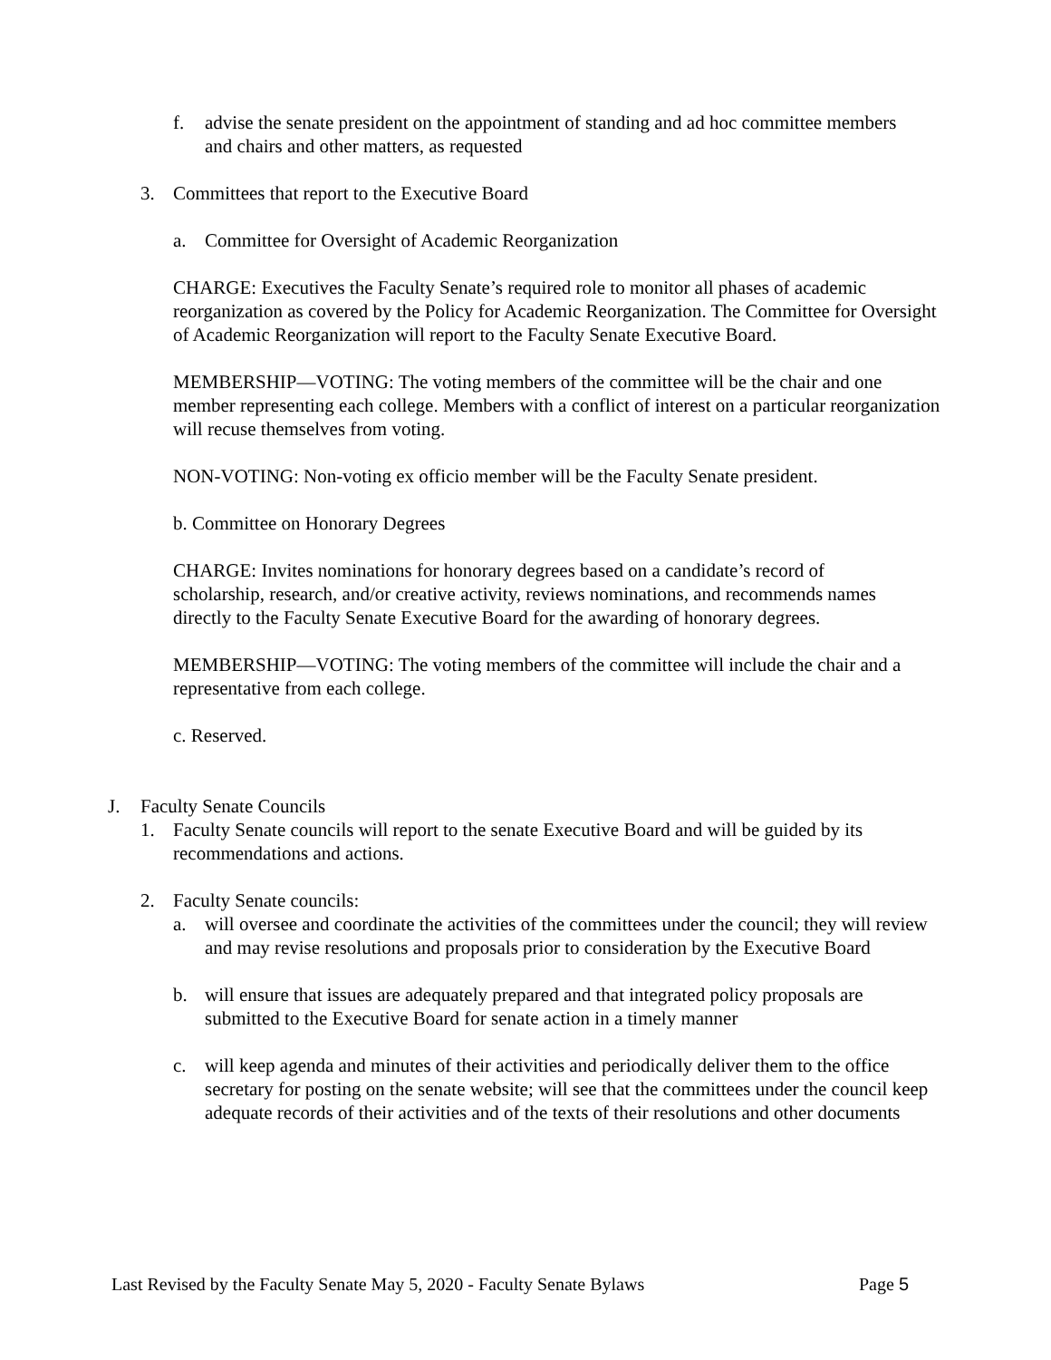f. advise the senate president on the appointment of standing and ad hoc committee members and chairs and other matters, as requested
3. Committees that report to the Executive Board
a. Committee for Oversight of Academic Reorganization
CHARGE: Executives the Faculty Senate’s required role to monitor all phases of academic reorganization as covered by the Policy for Academic Reorganization. The Committee for Oversight of Academic Reorganization will report to the Faculty Senate Executive Board.
MEMBERSHIP—VOTING: The voting members of the committee will be the chair and one member representing each college. Members with a conflict of interest on a particular reorganization will recuse themselves from voting.
NON-VOTING: Non-voting ex officio member will be the Faculty Senate president.
b. Committee on Honorary Degrees
CHARGE: Invites nominations for honorary degrees based on a candidate’s record of scholarship, research, and/or creative activity, reviews nominations, and recommends names directly to the Faculty Senate Executive Board for the awarding of honorary degrees.
MEMBERSHIP—VOTING: The voting members of the committee will include the chair and a representative from each college.
c. Reserved.
J. Faculty Senate Councils
1. Faculty Senate councils will report to the senate Executive Board and will be guided by its recommendations and actions.
2. Faculty Senate councils:
a. will oversee and coordinate the activities of the committees under the council; they will review and may revise resolutions and proposals prior to consideration by the Executive Board
b. will ensure that issues are adequately prepared and that integrated policy proposals are submitted to the Executive Board for senate action in a timely manner
c. will keep agenda and minutes of their activities and periodically deliver them to the office secretary for posting on the senate website; will see that the committees under the council keep adequate records of their activities and of the texts of their resolutions and other documents
Last Revised by the Faculty Senate May 5, 2020 - Faculty Senate Bylaws Page 5